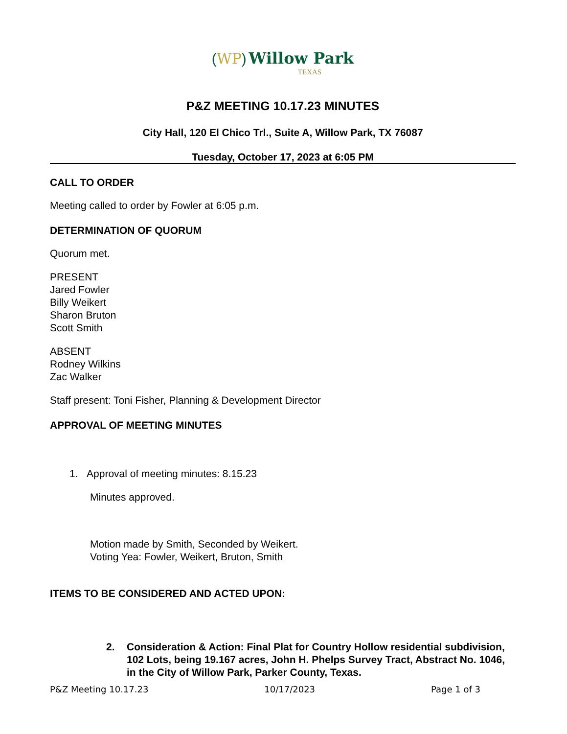(WP) Willow Park
TEXAS
P&Z MEETING 10.17.23 MINUTES
City Hall, 120 El Chico Trl., Suite A, Willow Park, TX 76087
Tuesday, October 17, 2023 at 6:05 PM
CALL TO ORDER
Meeting called to order by Fowler at 6:05 p.m.
DETERMINATION OF QUORUM
Quorum met.
PRESENT
Jared Fowler
Billy Weikert
Sharon Bruton
Scott Smith
ABSENT
Rodney Wilkins
Zac Walker
Staff present: Toni Fisher, Planning & Development Director
APPROVAL OF MEETING MINUTES
1. Approval of meeting minutes: 8.15.23
Minutes approved.
Motion made by Smith, Seconded by Weikert.
Voting Yea: Fowler, Weikert, Bruton, Smith
ITEMS TO BE CONSIDERED AND ACTED UPON:
2. Consideration & Action: Final Plat for Country Hollow residential subdivision, 102 Lots, being 19.167 acres, John H. Phelps Survey Tract, Abstract No. 1046, in the City of Willow Park, Parker County, Texas.
P&Z Meeting 10.17.23 10/17/2023 Page 1 of 3